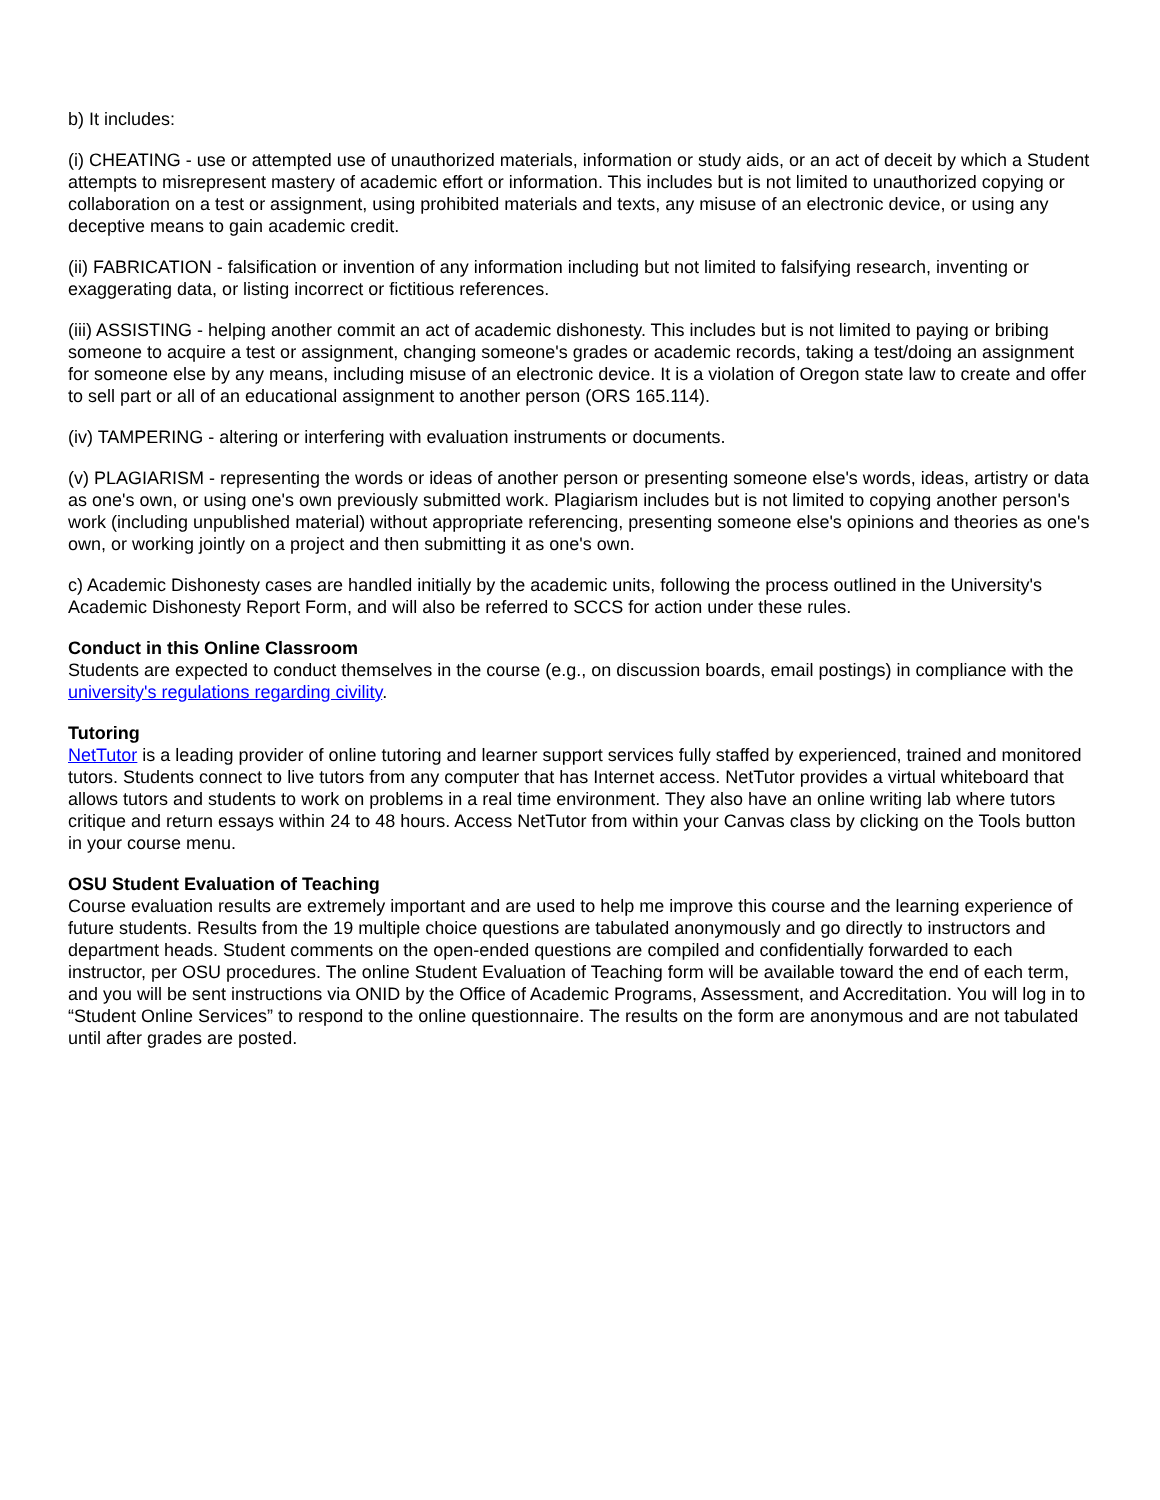b) It includes:
(i) CHEATING - use or attempted use of unauthorized materials, information or study aids, or an act of deceit by which a Student attempts to misrepresent mastery of academic effort or information. This includes but is not limited to unauthorized copying or collaboration on a test or assignment, using prohibited materials and texts, any misuse of an electronic device, or using any deceptive means to gain academic credit.
(ii) FABRICATION - falsification or invention of any information including but not limited to falsifying research, inventing or exaggerating data, or listing incorrect or fictitious references.
(iii) ASSISTING - helping another commit an act of academic dishonesty. This includes but is not limited to paying or bribing someone to acquire a test or assignment, changing someone's grades or academic records, taking a test/doing an assignment for someone else by any means, including misuse of an electronic device. It is a violation of Oregon state law to create and offer to sell part or all of an educational assignment to another person (ORS 165.114).
(iv) TAMPERING - altering or interfering with evaluation instruments or documents.
(v) PLAGIARISM - representing the words or ideas of another person or presenting someone else's words, ideas, artistry or data as one's own, or using one's own previously submitted work. Plagiarism includes but is not limited to copying another person's work (including unpublished material) without appropriate referencing, presenting someone else's opinions and theories as one's own, or working jointly on a project and then submitting it as one's own.
c) Academic Dishonesty cases are handled initially by the academic units, following the process outlined in the University's Academic Dishonesty Report Form, and will also be referred to SCCS for action under these rules.
Conduct in this Online Classroom
Students are expected to conduct themselves in the course (e.g., on discussion boards, email postings) in compliance with the university's regulations regarding civility.
Tutoring
NetTutor is a leading provider of online tutoring and learner support services fully staffed by experienced, trained and monitored tutors. Students connect to live tutors from any computer that has Internet access. NetTutor provides a virtual whiteboard that allows tutors and students to work on problems in a real time environment. They also have an online writing lab where tutors critique and return essays within 24 to 48 hours. Access NetTutor from within your Canvas class by clicking on the Tools button in your course menu.
OSU Student Evaluation of Teaching
Course evaluation results are extremely important and are used to help me improve this course and the learning experience of future students. Results from the 19 multiple choice questions are tabulated anonymously and go directly to instructors and department heads. Student comments on the open-ended questions are compiled and confidentially forwarded to each instructor, per OSU procedures. The online Student Evaluation of Teaching form will be available toward the end of each term, and you will be sent instructions via ONID by the Office of Academic Programs, Assessment, and Accreditation. You will log in to “Student Online Services” to respond to the online questionnaire. The results on the form are anonymous and are not tabulated until after grades are posted.